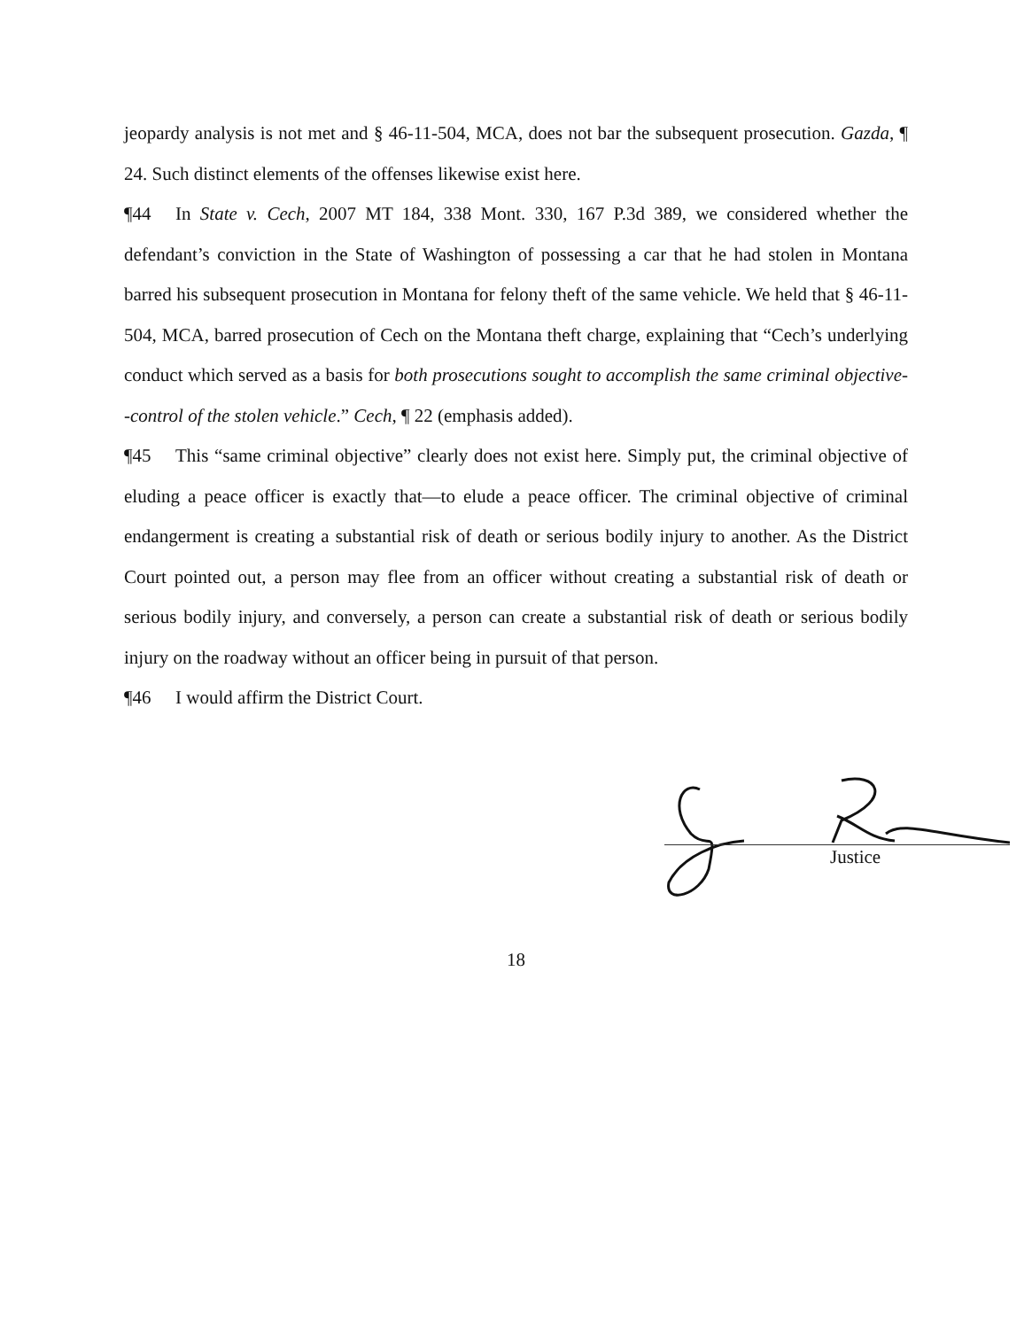jeopardy analysis is not met and § 46-11-504, MCA, does not bar the subsequent prosecution. Gazda, ¶ 24. Such distinct elements of the offenses likewise exist here.
¶44 In State v. Cech, 2007 MT 184, 338 Mont. 330, 167 P.3d 389, we considered whether the defendant’s conviction in the State of Washington of possessing a car that he had stolen in Montana barred his subsequent prosecution in Montana for felony theft of the same vehicle. We held that § 46-11-504, MCA, barred prosecution of Cech on the Montana theft charge, explaining that “Cech’s underlying conduct which served as a basis for both prosecutions sought to accomplish the same criminal objective--control of the stolen vehicle.” Cech, ¶ 22 (emphasis added).
¶45 This “same criminal objective” clearly does not exist here. Simply put, the criminal objective of eluding a peace officer is exactly that—to elude a peace officer. The criminal objective of criminal endangerment is creating a substantial risk of death or serious bodily injury to another. As the District Court pointed out, a person may flee from an officer without creating a substantial risk of death or serious bodily injury, and conversely, a person can create a substantial risk of death or serious bodily injury on the roadway without an officer being in pursuit of that person.
¶46 I would affirm the District Court.
Justice
18